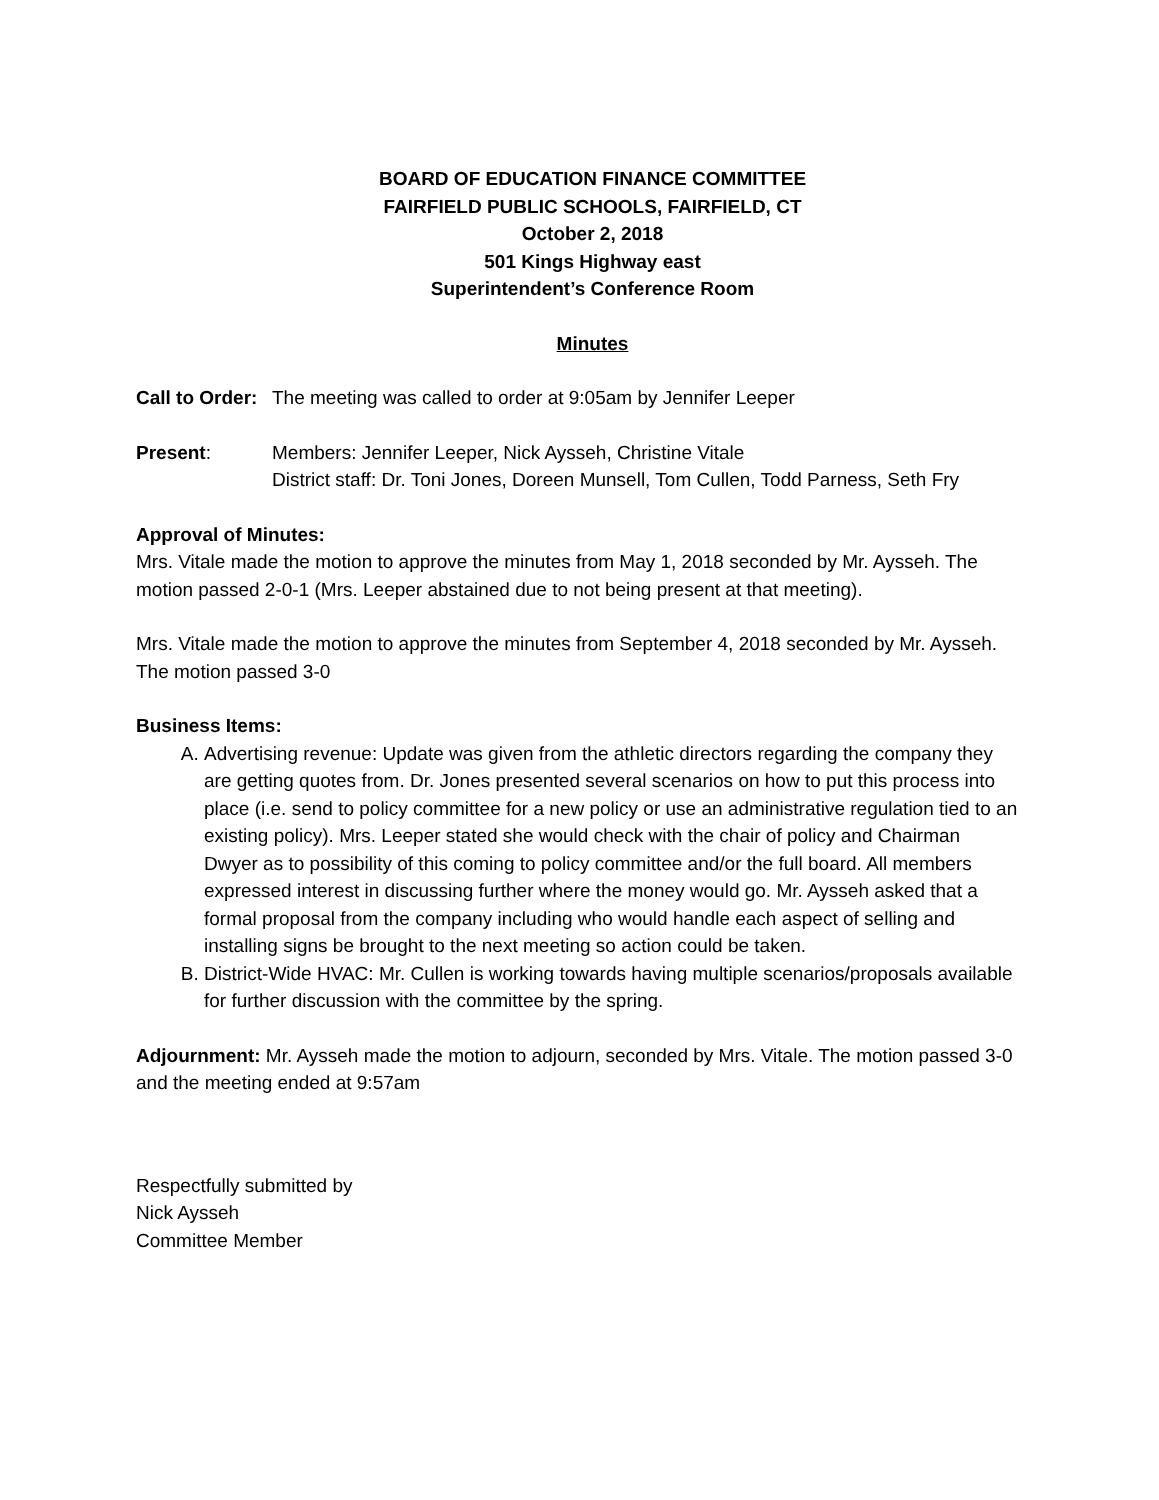BOARD OF EDUCATION FINANCE COMMITTEE
FAIRFIELD PUBLIC SCHOOLS, FAIRFIELD, CT
October 2, 2018
501 Kings Highway east
Superintendent’s Conference Room
Minutes
Call to Order: The meeting was called to order at 9:05am by Jennifer Leeper
Present: Members: Jennifer Leeper, Nick Aysseh, Christine Vitale
District staff: Dr. Toni Jones, Doreen Munsell, Tom Cullen, Todd Parness, Seth Fry
Approval of Minutes:
Mrs. Vitale made the motion to approve the minutes from May 1, 2018 seconded by Mr. Aysseh. The motion passed 2-0-1 (Mrs. Leeper abstained due to not being present at that meeting).
Mrs. Vitale made the motion to approve the minutes from September 4, 2018 seconded by Mr. Aysseh. The motion passed 3-0
Business Items:
A. Advertising revenue: Update was given from the athletic directors regarding the company they are getting quotes from. Dr. Jones presented several scenarios on how to put this process into place (i.e. send to policy committee for a new policy or use an administrative regulation tied to an existing policy). Mrs. Leeper stated she would check with the chair of policy and Chairman Dwyer as to possibility of this coming to policy committee and/or the full board. All members expressed interest in discussing further where the money would go. Mr. Aysseh asked that a formal proposal from the company including who would handle each aspect of selling and installing signs be brought to the next meeting so action could be taken.
B. District-Wide HVAC: Mr. Cullen is working towards having multiple scenarios/proposals available for further discussion with the committee by the spring.
Adjournment: Mr. Aysseh made the motion to adjourn, seconded by Mrs. Vitale. The motion passed 3-0 and the meeting ended at 9:57am
Respectfully submitted by
Nick Aysseh
Committee Member